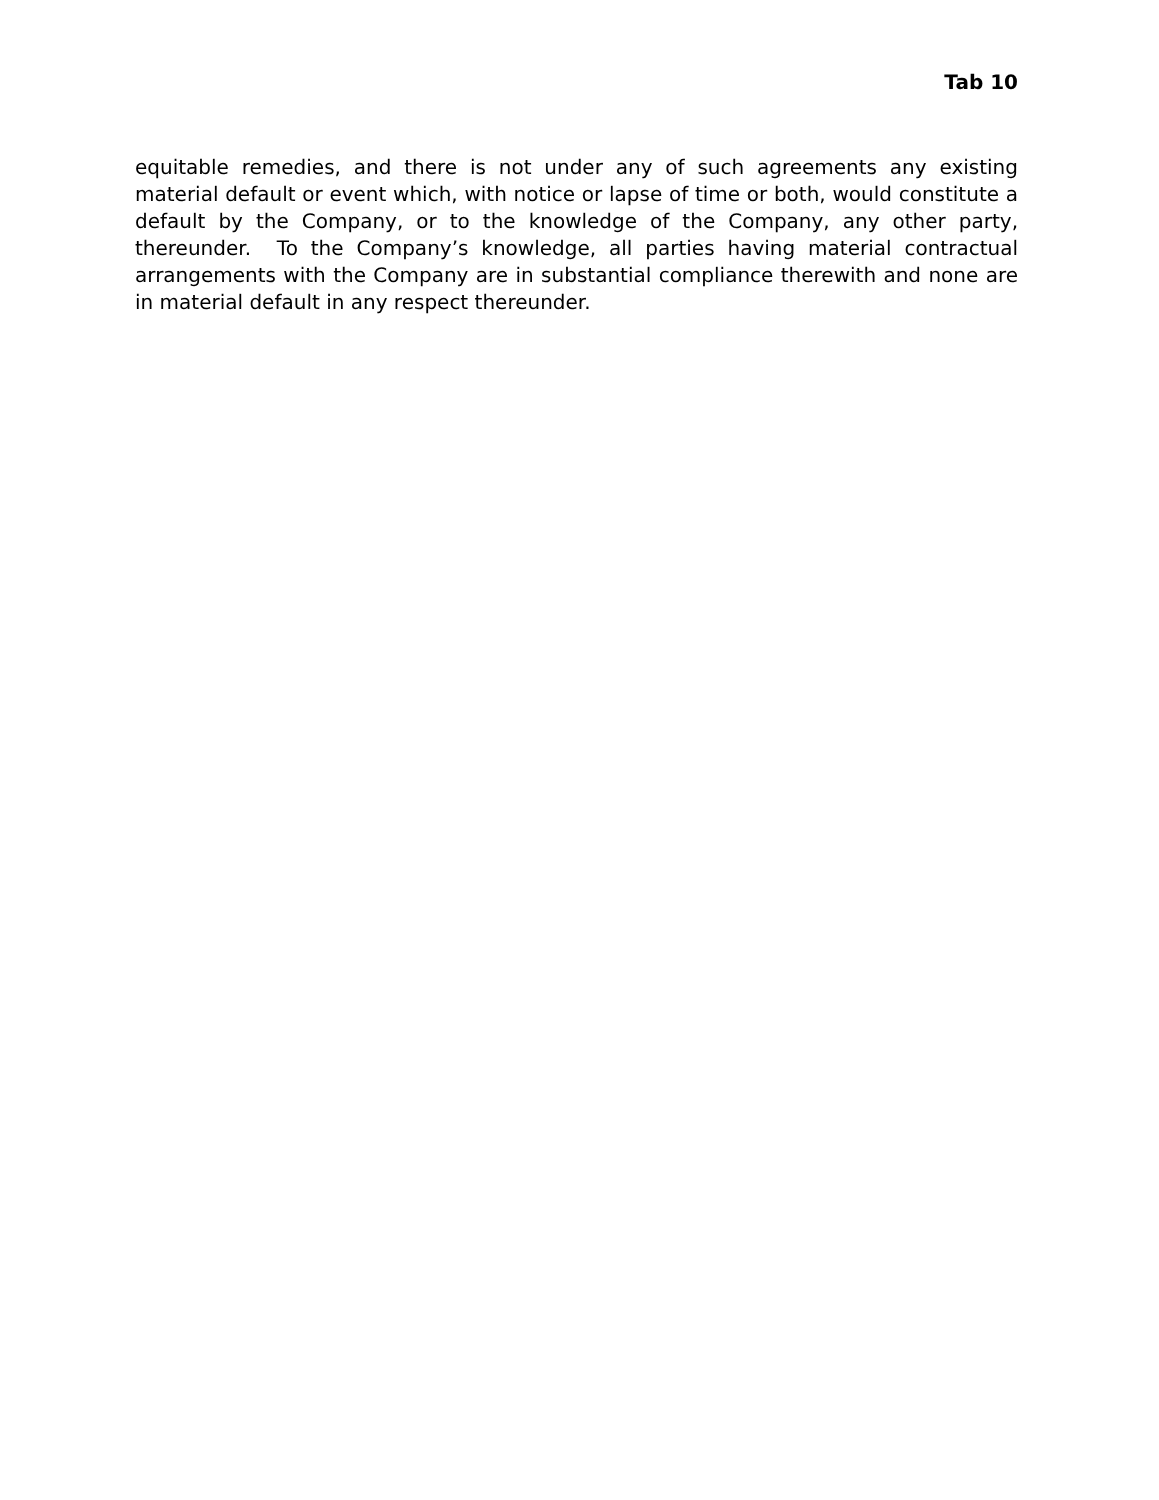Tab 10
equitable remedies, and there is not under any of such agreements any existing material default or event which, with notice or lapse of time or both, would constitute a default by the Company, or to the knowledge of the Company, any other party, thereunder. To the Company’s knowledge, all parties having material contractual arrangements with the Company are in substantial compliance therewith and none are in material default in any respect thereunder.